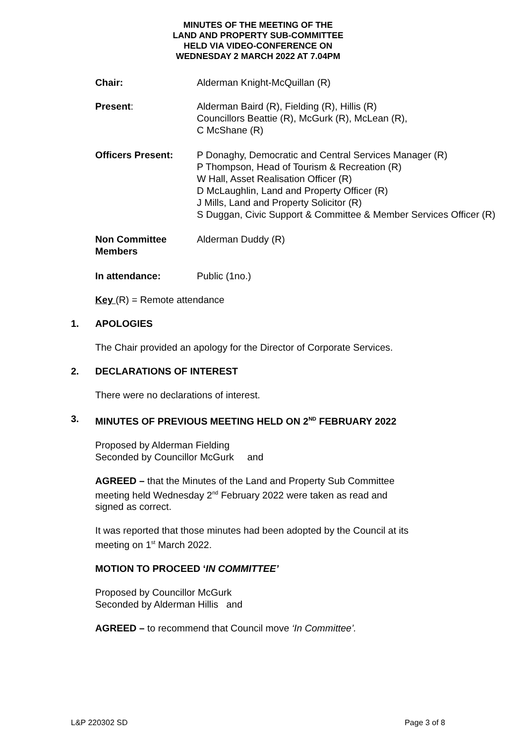MINUTES OF THE MEETING OF THE
LAND AND PROPERTY SUB-COMMITTEE
HELD VIA VIDEO-CONFERENCE ON
WEDNESDAY 2 MARCH 2022 AT 7.04PM
Chair: Alderman Knight-McQuillan (R)
Present: Alderman Baird (R), Fielding (R), Hillis (R)
Councillors Beattie (R), McGurk (R), McLean (R),
C McShane (R)
Officers Present: P Donaghy, Democratic and Central Services Manager (R)
P Thompson, Head of Tourism & Recreation (R)
W Hall, Asset Realisation Officer (R)
D McLaughlin, Land and Property Officer (R)
J Mills, Land and Property Solicitor (R)
S Duggan, Civic Support & Committee & Member Services Officer (R)
Non Committee
Members
Alderman Duddy (R)
In attendance: Public (1no.)
Key (R) = Remote attendance
1. APOLOGIES
The Chair provided an apology for the Director of Corporate Services.
2. DECLARATIONS OF INTEREST
There were no declarations of interest.
3. MINUTES OF PREVIOUS MEETING HELD ON 2<sup>ND</sup> FEBRUARY 2022
Proposed by Alderman Fielding
Seconded by Councillor McGurk and
AGREED – that the Minutes of the Land and Property Sub Committee
meeting held Wednesday 2<sup>nd</sup> February 2022 were taken as read and
signed as correct.
It was reported that those minutes had been adopted by the Council at its
meeting on 1<sup>st</sup> March 2022.
MOTION TO PROCEED ‘IN COMMITTEE’
Proposed by Councillor McGurk
Seconded by Alderman Hillis and
AGREED – to recommend that Council move ‘In Committee’.
L&P 220302 SD Page 3 of 8